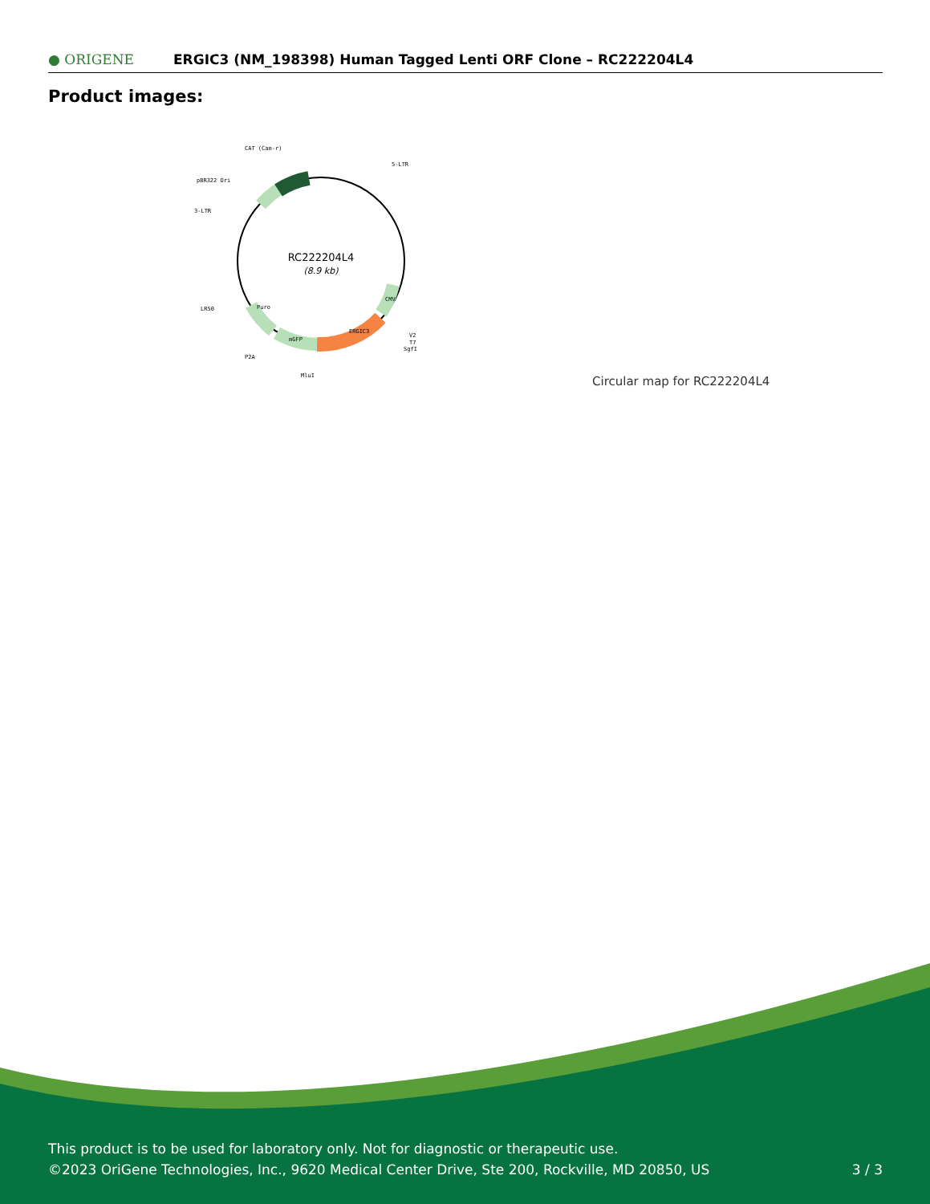● ORIGENE
ERGIC3 (NM_198398) Human Tagged Lenti ORF Clone – RC222204L4
Product images:
RC222204L4
(8.9 kb)
CAT (Cam-r)
5-LTR
pBR322 Ori
3-LTR
LR50
P2A
MluI
V2
T7
SgfI
ERGIC3
mGFP
Puro
CMV
Circular map for RC222204L4
This product is to be used for laboratory only. Not for diagnostic or therapeutic use.
©2023 OriGene Technologies, Inc., 9620 Medical Center Drive, Ste 200, Rockville, MD 20850, US
3 / 3